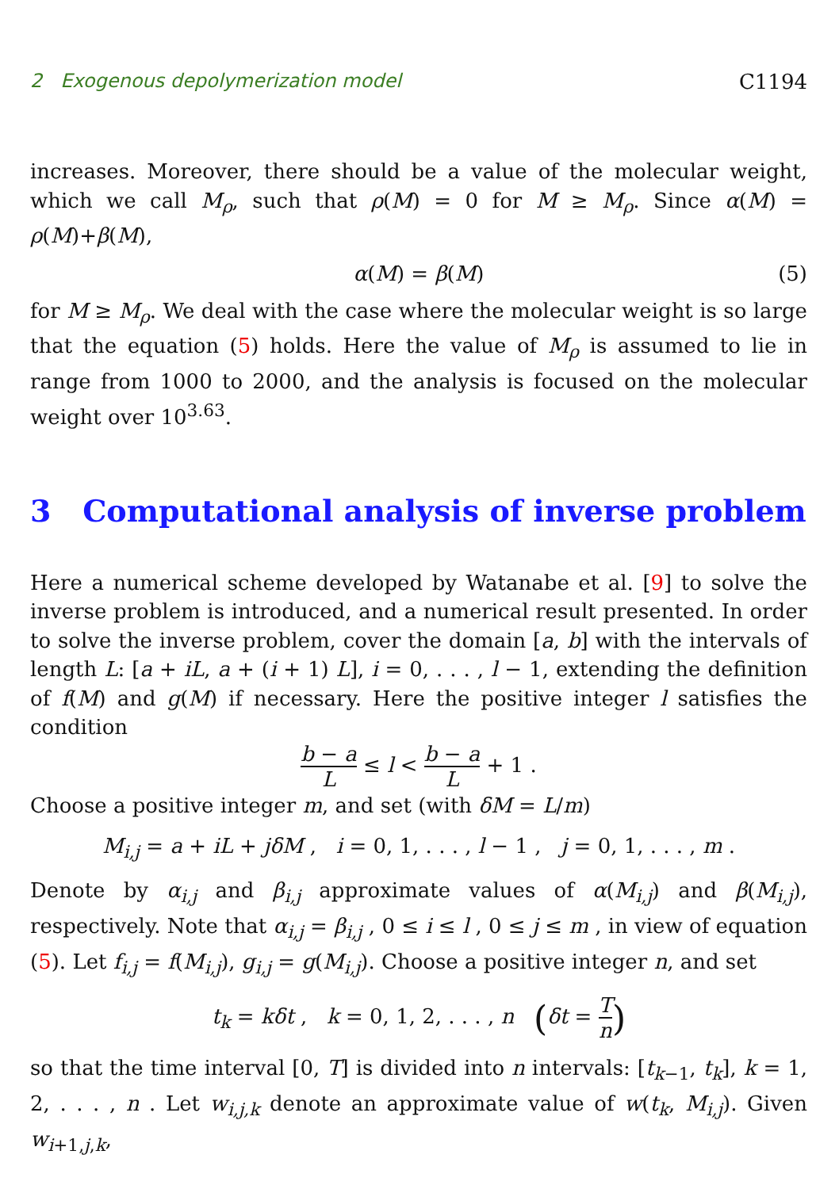2 Exogenous depolymerization model C1194
increases. Moreover, there should be a value of the molecular weight, which we call M<sub>ρ</sub>, such that ρ(M) = 0 for M ≥ M<sub>ρ</sub>. Since α(M) = ρ(M)+β(M),
α(M) = β(M) (5)
for M ≥ M<sub>ρ</sub>. We deal with the case where the molecular weight is so large that the equation (5) holds. Here the value of M<sub>ρ</sub> is assumed to lie in range from 1000 to 2000, and the analysis is focused on the molecular weight over 10<sup>3.63</sup>.
3 Computational analysis of inverse problem
Here a numerical scheme developed by Watanabe et al. [9] to solve the inverse problem is introduced, and a numerical result presented. In order to solve the inverse problem, cover the domain [a, b] with the intervals of length L: [a + iL, a + (i + 1) L], i = 0, . . . , l − 1, extending the definition of f(M) and g(M) if necessary. Here the positive integer l satisfies the condition
b − a L ≤ l < b − a L + 1 .
Choose a positive integer m, and set (with δM = L/m)
M<sub>i,j</sub> = a + iL + jδM , i = 0, 1, . . . , l − 1 , j = 0, 1, . . . , m .
Denote by α<sub>i,j</sub> and β<sub>i,j</sub> approximate values of α(M<sub>i,j</sub>) and β(M<sub>i,j</sub>), respectively. Note that α<sub>i,j</sub> = β<sub>i,j</sub> , 0 ≤ i ≤ l , 0 ≤ j ≤ m , in view of equation (5). Let f<sub>i,j</sub> = f(M<sub>i,j</sub>), g<sub>i,j</sub> = g(M<sub>i,j</sub>). Choose a positive integer n, and set
t<sub>k</sub> = kδt , k = 0, 1, 2, . . . , n (δt = T n)
so that the time interval [0, T] is divided into n intervals: [t<sub>k−1</sub>, t<sub>k</sub>], k = 1, 2, . . . , n . Let w<sub>i,j,k</sub> denote an approximate value of w(t<sub>k</sub>, M<sub>i,j</sub>). Given w<sub>i+1,j,k</sub>,